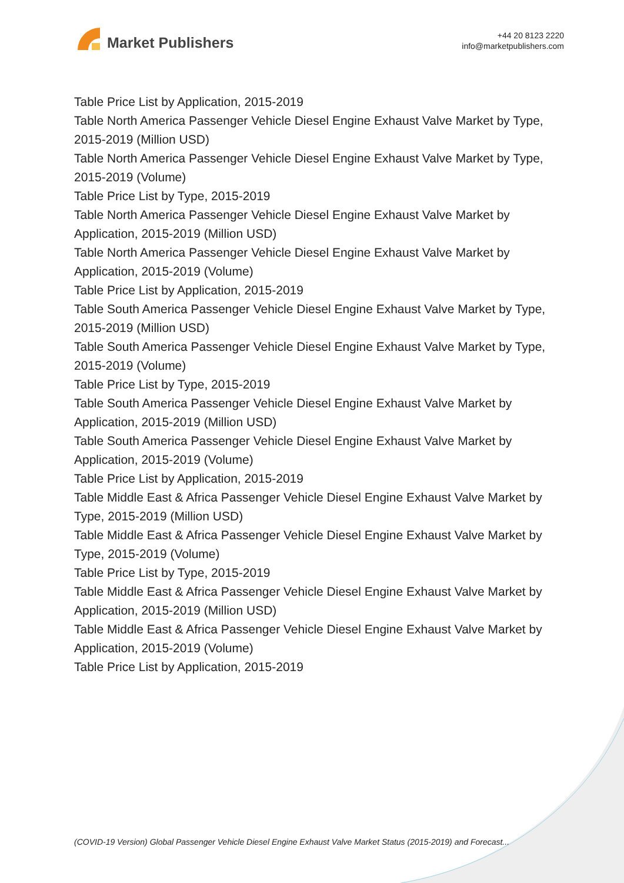Market Publishers
+44 20 8123 2220
info@marketpublishers.com
Table Price List by Application, 2015-2019
Table North America Passenger Vehicle Diesel Engine Exhaust Valve Market by Type, 2015-2019 (Million USD)
Table North America Passenger Vehicle Diesel Engine Exhaust Valve Market by Type, 2015-2019 (Volume)
Table Price List by Type, 2015-2019
Table North America Passenger Vehicle Diesel Engine Exhaust Valve Market by Application, 2015-2019 (Million USD)
Table North America Passenger Vehicle Diesel Engine Exhaust Valve Market by Application, 2015-2019 (Volume)
Table Price List by Application, 2015-2019
Table South America Passenger Vehicle Diesel Engine Exhaust Valve Market by Type, 2015-2019 (Million USD)
Table South America Passenger Vehicle Diesel Engine Exhaust Valve Market by Type, 2015-2019 (Volume)
Table Price List by Type, 2015-2019
Table South America Passenger Vehicle Diesel Engine Exhaust Valve Market by Application, 2015-2019 (Million USD)
Table South America Passenger Vehicle Diesel Engine Exhaust Valve Market by Application, 2015-2019 (Volume)
Table Price List by Application, 2015-2019
Table Middle East & Africa Passenger Vehicle Diesel Engine Exhaust Valve Market by Type, 2015-2019 (Million USD)
Table Middle East & Africa Passenger Vehicle Diesel Engine Exhaust Valve Market by Type, 2015-2019 (Volume)
Table Price List by Type, 2015-2019
Table Middle East & Africa Passenger Vehicle Diesel Engine Exhaust Valve Market by Application, 2015-2019 (Million USD)
Table Middle East & Africa Passenger Vehicle Diesel Engine Exhaust Valve Market by Application, 2015-2019 (Volume)
Table Price List by Application, 2015-2019
(COVID-19 Version) Global Passenger Vehicle Diesel Engine Exhaust Valve Market Status (2015-2019) and Forecast...